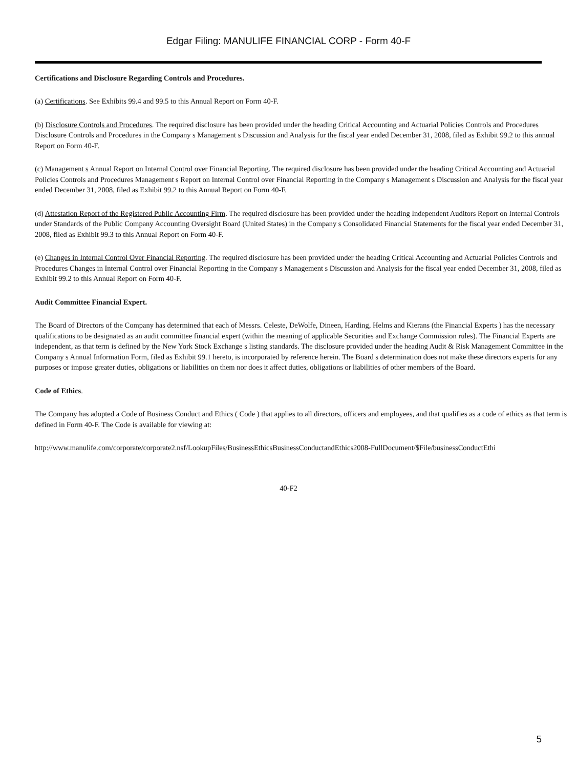Edgar Filing: MANULIFE FINANCIAL CORP - Form 40-F
Certifications and Disclosure Regarding Controls and Procedures.
(a) Certifications. See Exhibits 99.4 and 99.5 to this Annual Report on Form 40-F.
(b) Disclosure Controls and Procedures. The required disclosure has been provided under the heading Critical Accounting and Actuarial Policies Controls and Procedures Disclosure Controls and Procedures in the Company s Management s Discussion and Analysis for the fiscal year ended December 31, 2008, filed as Exhibit 99.2 to this annual Report on Form 40-F.
(c) Management s Annual Report on Internal Control over Financial Reporting. The required disclosure has been provided under the heading Critical Accounting and Actuarial Policies Controls and Procedures Management s Report on Internal Control over Financial Reporting in the Company s Management s Discussion and Analysis for the fiscal year ended December 31, 2008, filed as Exhibit 99.2 to this Annual Report on Form 40-F.
(d) Attestation Report of the Registered Public Accounting Firm. The required disclosure has been provided under the heading Independent Auditors Report on Internal Controls under Standards of the Public Company Accounting Oversight Board (United States) in the Company s Consolidated Financial Statements for the fiscal year ended December 31, 2008, filed as Exhibit 99.3 to this Annual Report on Form 40-F.
(e) Changes in Internal Control Over Financial Reporting. The required disclosure has been provided under the heading Critical Accounting and Actuarial Policies Controls and Procedures Changes in Internal Control over Financial Reporting in the Company s Management s Discussion and Analysis for the fiscal year ended December 31, 2008, filed as Exhibit 99.2 to this Annual Report on Form 40-F.
Audit Committee Financial Expert.
The Board of Directors of the Company has determined that each of Messrs. Celeste, DeWolfe, Dineen, Harding, Helms and Kierans (the Financial Experts ) has the necessary qualifications to be designated as an audit committee financial expert (within the meaning of applicable Securities and Exchange Commission rules). The Financial Experts are independent, as that term is defined by the New York Stock Exchange s listing standards. The disclosure provided under the heading Audit & Risk Management Committee in the Company s Annual Information Form, filed as Exhibit 99.1 hereto, is incorporated by reference herein. The Board s determination does not make these directors experts for any purposes or impose greater duties, obligations or liabilities on them nor does it affect duties, obligations or liabilities of other members of the Board.
Code of Ethics.
The Company has adopted a Code of Business Conduct and Ethics ( Code ) that applies to all directors, officers and employees, and that qualifies as a code of ethics as that term is defined in Form 40-F. The Code is available for viewing at:
http://www.manulife.com/corporate/corporate2.nsf/LookupFiles/BusinessEthicsBusinessConductandEthics2008-FullDocument/$File/businessConductEthi
40-F2
5